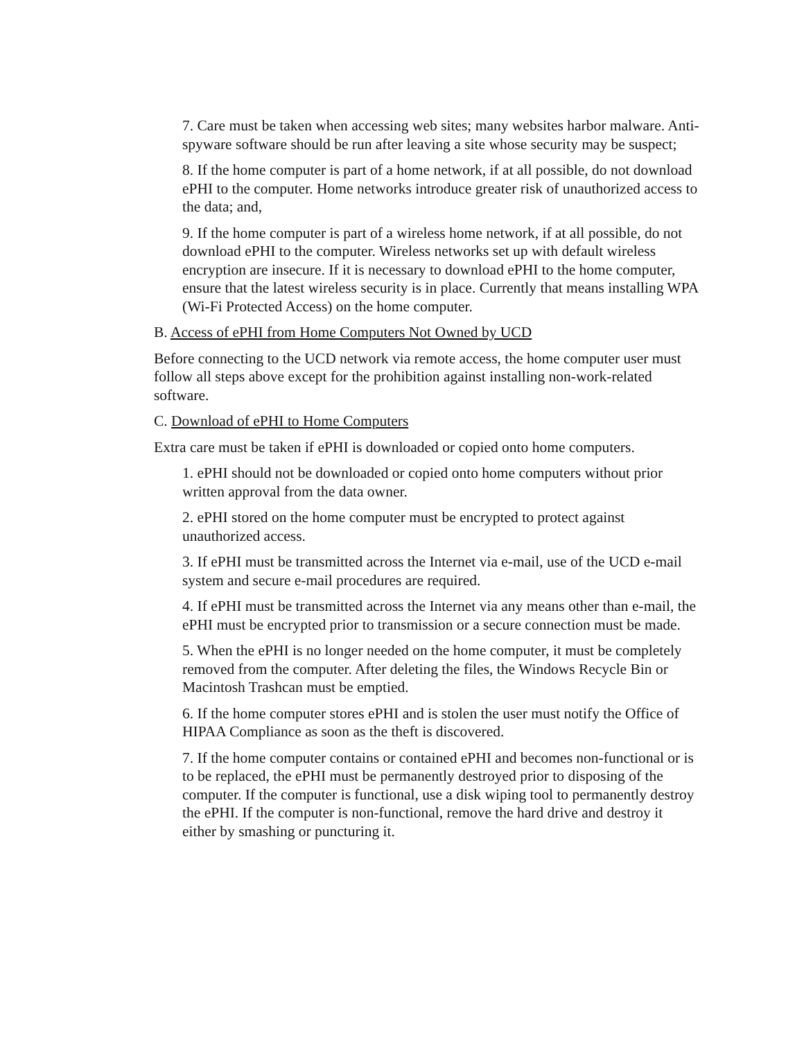7. Care must be taken when accessing web sites; many websites harbor malware. Anti-spyware software should be run after leaving a site whose security may be suspect;
8. If the home computer is part of a home network, if at all possible, do not download ePHI to the computer. Home networks introduce greater risk of unauthorized access to the data; and,
9. If the home computer is part of a wireless home network, if at all possible, do not download ePHI to the computer. Wireless networks set up with default wireless encryption are insecure. If it is necessary to download ePHI to the home computer, ensure that the latest wireless security is in place. Currently that means installing WPA (Wi-Fi Protected Access) on the home computer.
B. Access of ePHI from Home Computers Not Owned by UCD
Before connecting to the UCD network via remote access, the home computer user must follow all steps above except for the prohibition against installing non-work-related software.
C. Download of ePHI to Home Computers
Extra care must be taken if ePHI is downloaded or copied onto home computers.
1. ePHI should not be downloaded or copied onto home computers without prior written approval from the data owner.
2. ePHI stored on the home computer must be encrypted to protect against unauthorized access.
3. If ePHI must be transmitted across the Internet via e-mail, use of the UCD e-mail system and secure e-mail procedures are required.
4. If ePHI must be transmitted across the Internet via any means other than e-mail, the ePHI must be encrypted prior to transmission or a secure connection must be made.
5. When the ePHI is no longer needed on the home computer, it must be completely removed from the computer. After deleting the files, the Windows Recycle Bin or Macintosh Trashcan must be emptied.
6. If the home computer stores ePHI and is stolen the user must notify the Office of HIPAA Compliance as soon as the theft is discovered.
7. If the home computer contains or contained ePHI and becomes non-functional or is to be replaced, the ePHI must be permanently destroyed prior to disposing of the computer. If the computer is functional, use a disk wiping tool to permanently destroy the ePHI. If the computer is non-functional, remove the hard drive and destroy it either by smashing or puncturing it.